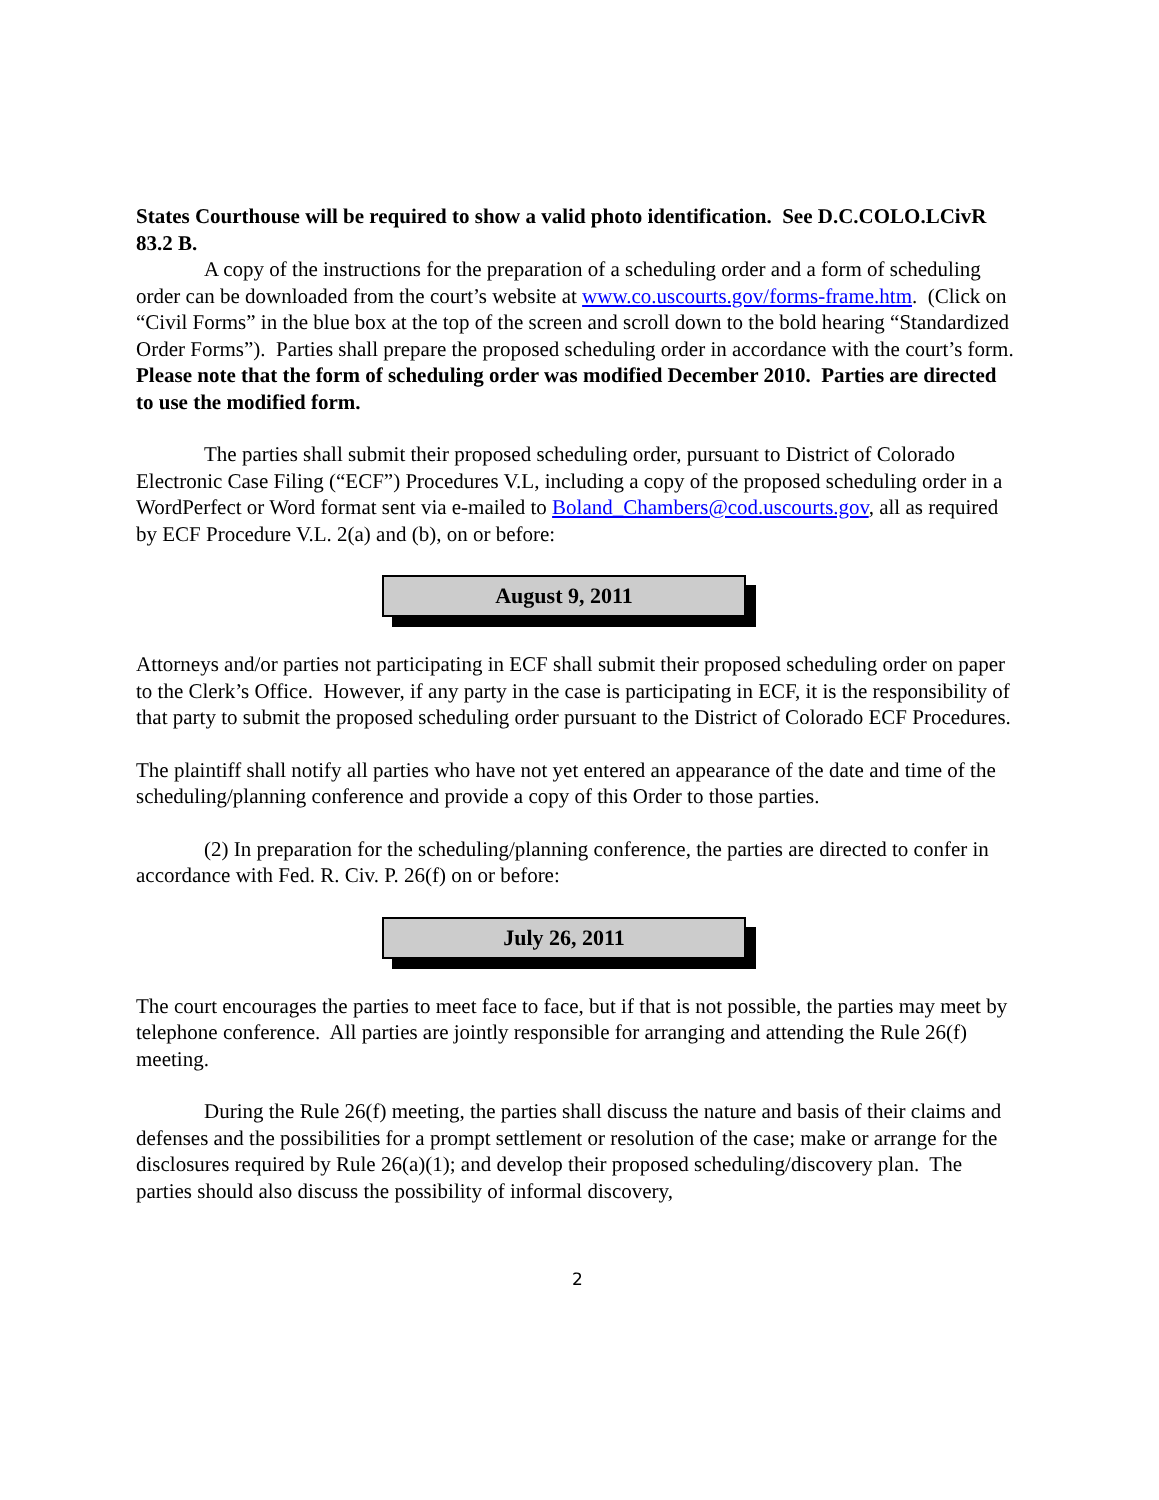States Courthouse will be required to show a valid photo identification. See D.C.COLO.LCivR 83.2 B.
A copy of the instructions for the preparation of a scheduling order and a form of scheduling order can be downloaded from the court’s website at www.co.uscourts.gov/forms-frame.htm. (Click on “Civil Forms” in the blue box at the top of the screen and scroll down to the bold hearing “Standardized Order Forms”). Parties shall prepare the proposed scheduling order in accordance with the court’s form. Please note that the form of scheduling order was modified December 2010. Parties are directed to use the modified form.
The parties shall submit their proposed scheduling order, pursuant to District of Colorado Electronic Case Filing (“ECF”) Procedures V.L, including a copy of the proposed scheduling order in a WordPerfect or Word format sent via e-mailed to Boland_Chambers@cod.uscourts.gov, all as required by ECF Procedure V.L. 2(a) and (b), on or before:
August 9, 2011
Attorneys and/or parties not participating in ECF shall submit their proposed scheduling order on paper to the Clerk’s Office. However, if any party in the case is participating in ECF, it is the responsibility of that party to submit the proposed scheduling order pursuant to the District of Colorado ECF Procedures.
The plaintiff shall notify all parties who have not yet entered an appearance of the date and time of the scheduling/planning conference and provide a copy of this Order to those parties.
(2) In preparation for the scheduling/planning conference, the parties are directed to confer in accordance with Fed. R. Civ. P. 26(f) on or before:
July 26, 2011
The court encourages the parties to meet face to face, but if that is not possible, the parties may meet by telephone conference. All parties are jointly responsible for arranging and attending the Rule 26(f) meeting.
During the Rule 26(f) meeting, the parties shall discuss the nature and basis of their claims and defenses and the possibilities for a prompt settlement or resolution of the case; make or arrange for the disclosures required by Rule 26(a)(1); and develop their proposed scheduling/discovery plan. The parties should also discuss the possibility of informal discovery,
2